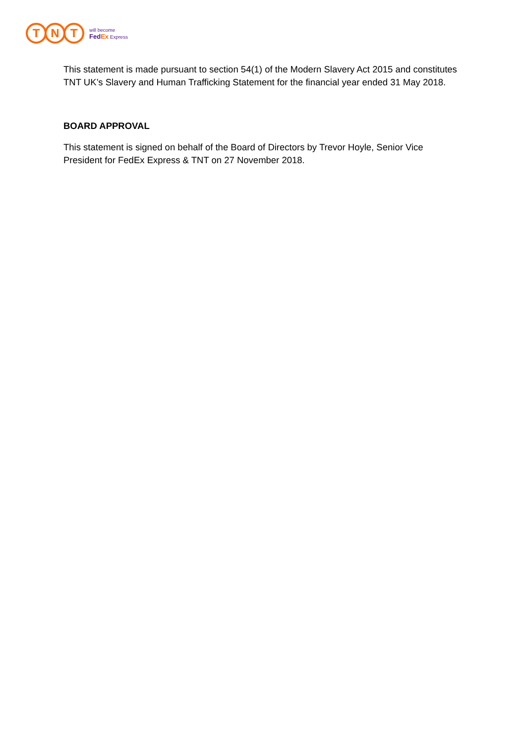T N T
will become
FedEx Express
This statement is made pursuant to section 54(1) of the Modern Slavery Act 2015 and constitutes TNT UK’s Slavery and Human Trafficking Statement for the financial year ended 31 May 2018.
BOARD APPROVAL
This statement is signed on behalf of the Board of Directors by Trevor Hoyle, Senior Vice President for FedEx Express & TNT on 27 November 2018.